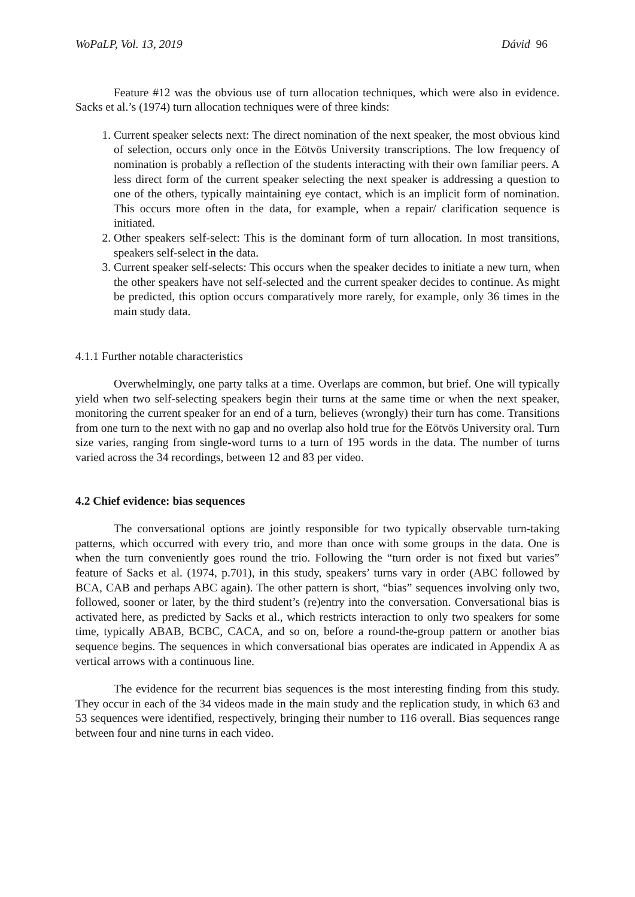WoPaLP, Vol. 13, 2019 Dávid 96
Feature #12 was the obvious use of turn allocation techniques, which were also in evidence. Sacks et al.’s (1974) turn allocation techniques were of three kinds:
1. Current speaker selects next: The direct nomination of the next speaker, the most obvious kind of selection, occurs only once in the Eötvös University transcriptions. The low frequency of nomination is probably a reflection of the students interacting with their own familiar peers. A less direct form of the current speaker selecting the next speaker is addressing a question to one of the others, typically maintaining eye contact, which is an implicit form of nomination. This occurs more often in the data, for example, when a repair/ clarification sequence is initiated.
2. Other speakers self-select: This is the dominant form of turn allocation. In most transitions, speakers self-select in the data.
3. Current speaker self-selects: This occurs when the speaker decides to initiate a new turn, when the other speakers have not self-selected and the current speaker decides to continue. As might be predicted, this option occurs comparatively more rarely, for example, only 36 times in the main study data.
4.1.1 Further notable characteristics
Overwhelmingly, one party talks at a time. Overlaps are common, but brief. One will typically yield when two self-selecting speakers begin their turns at the same time or when the next speaker, monitoring the current speaker for an end of a turn, believes (wrongly) their turn has come. Transitions from one turn to the next with no gap and no overlap also hold true for the Eötvös University oral. Turn size varies, ranging from single-word turns to a turn of 195 words in the data. The number of turns varied across the 34 recordings, between 12 and 83 per video.
4.2 Chief evidence: bias sequences
The conversational options are jointly responsible for two typically observable turn-taking patterns, which occurred with every trio, and more than once with some groups in the data. One is when the turn conveniently goes round the trio. Following the “turn order is not fixed but varies” feature of Sacks et al. (1974, p.701), in this study, speakers’ turns vary in order (ABC followed by BCA, CAB and perhaps ABC again). The other pattern is short, “bias” sequences involving only two, followed, sooner or later, by the third student’s (re)entry into the conversation. Conversational bias is activated here, as predicted by Sacks et al., which restricts interaction to only two speakers for some time, typically ABAB, BCBC, CACA, and so on, before a round-the-group pattern or another bias sequence begins. The sequences in which conversational bias operates are indicated in Appendix A as vertical arrows with a continuous line.
The evidence for the recurrent bias sequences is the most interesting finding from this study. They occur in each of the 34 videos made in the main study and the replication study, in which 63 and 53 sequences were identified, respectively, bringing their number to 116 overall. Bias sequences range between four and nine turns in each video.